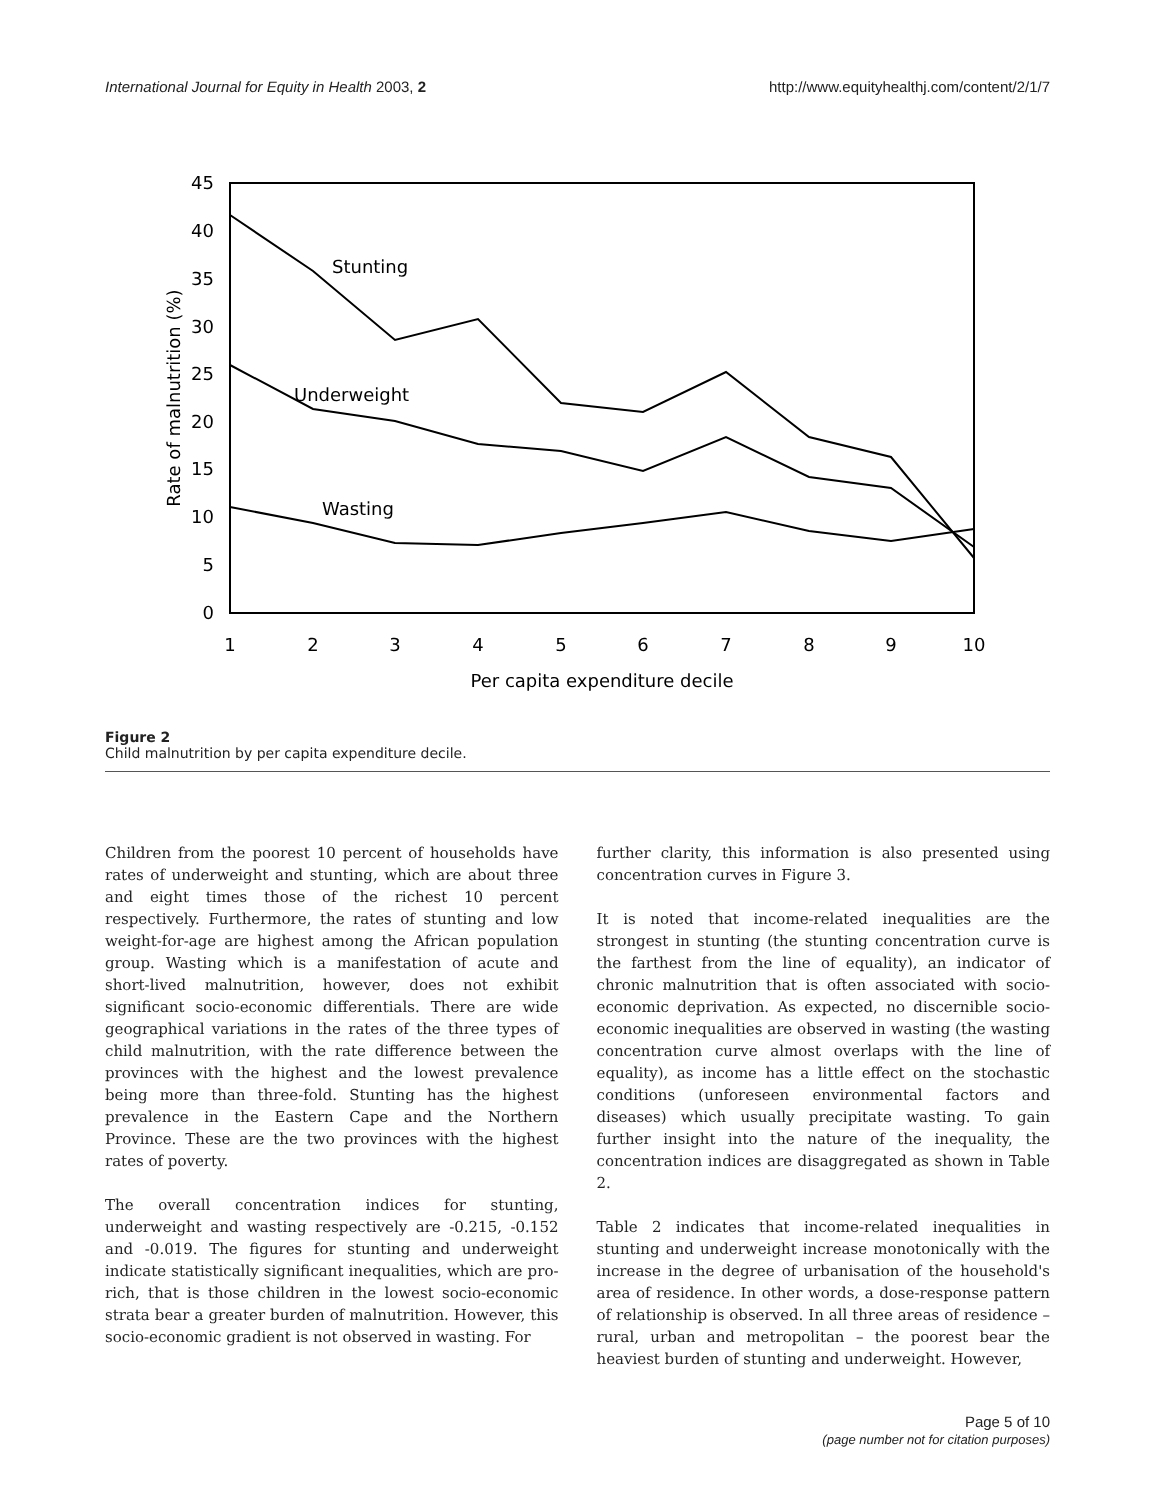International Journal for Equity in Health 2003, 2 http://www.equityhealthj.com/content/2/1/7
45
40
35
30
25
20
15
10
5
0
1
2
3
4
5
6
7
8
9
10
Per capita expenditure decile
Rate of malnutrition (%)
Stunting
Underweight
Wasting
Figure 2
Child malnutrition by per capita expenditure decile.
Children from the poorest 10 percent of households have rates of underweight and stunting, which are about three and eight times those of the richest 10 percent respectively. Furthermore, the rates of stunting and low weight-for-age are highest among the African population group. Wasting which is a manifestation of acute and short-lived malnutrition, however, does not exhibit significant socio-economic differentials. There are wide geographical variations in the rates of the three types of child malnutrition, with the rate difference between the provinces with the highest and the lowest prevalence being more than three-fold. Stunting has the highest prevalence in the Eastern Cape and the Northern Province. These are the two provinces with the highest rates of poverty.
The overall concentration indices for stunting, underweight and wasting respectively are -0.215, -0.152 and -0.019. The figures for stunting and underweight indicate statistically significant inequalities, which are pro-rich, that is those children in the lowest socio-economic strata bear a greater burden of malnutrition. However, this socio-economic gradient is not observed in wasting. For
further clarity, this information is also presented using concentration curves in Figure 3.
It is noted that income-related inequalities are the strongest in stunting (the stunting concentration curve is the farthest from the line of equality), an indicator of chronic malnutrition that is often associated with socio-economic deprivation. As expected, no discernible socio-economic inequalities are observed in wasting (the wasting concentration curve almost overlaps with the line of equality), as income has a little effect on the stochastic conditions (unforeseen environmental factors and diseases) which usually precipitate wasting. To gain further insight into the nature of the inequality, the concentration indices are disaggregated as shown in Table 2.
Table 2 indicates that income-related inequalities in stunting and underweight increase monotonically with the increase in the degree of urbanisation of the household's area of residence. In other words, a dose-response pattern of relationship is observed. In all three areas of residence – rural, urban and metropolitan – the poorest bear the heaviest burden of stunting and underweight. However,
Page 5 of 10
(page number not for citation purposes)